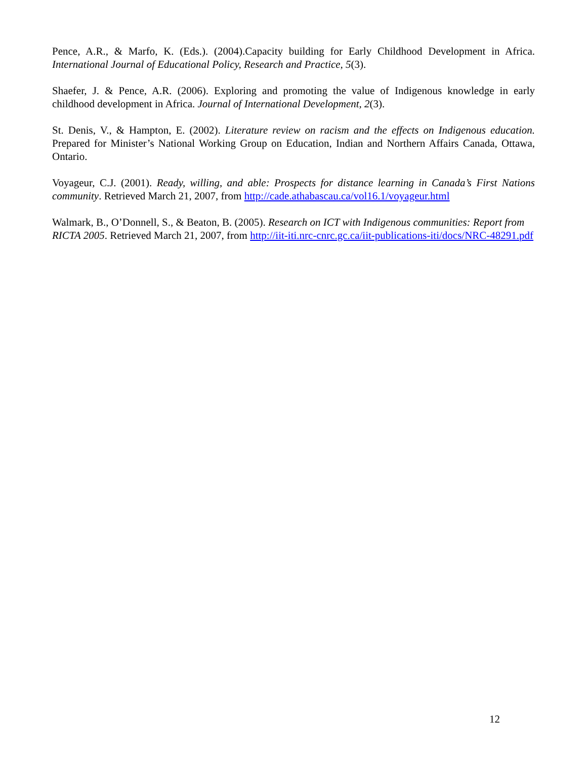Pence, A.R., & Marfo, K. (Eds.). (2004).Capacity building for Early Childhood Development in Africa. International Journal of Educational Policy, Research and Practice, 5(3).
Shaefer, J. & Pence, A.R. (2006). Exploring and promoting the value of Indigenous knowledge in early childhood development in Africa. Journal of International Development, 2(3).
St. Denis, V., & Hampton, E. (2002). Literature review on racism and the effects on Indigenous education. Prepared for Minister’s National Working Group on Education, Indian and Northern Affairs Canada, Ottawa, Ontario.
Voyageur, C.J. (2001). Ready, willing, and able: Prospects for distance learning in Canada’s First Nations community. Retrieved March 21, 2007, from http://cade.athabascau.ca/vol16.1/voyageur.html
Walmark, B., O’Donnell, S., & Beaton, B. (2005). Research on ICT with Indigenous communities: Report from RICTA 2005. Retrieved March 21, 2007, from http://iit-iti.nrc-cnrc.gc.ca/iit-publications-iti/docs/NRC-48291.pdf
12